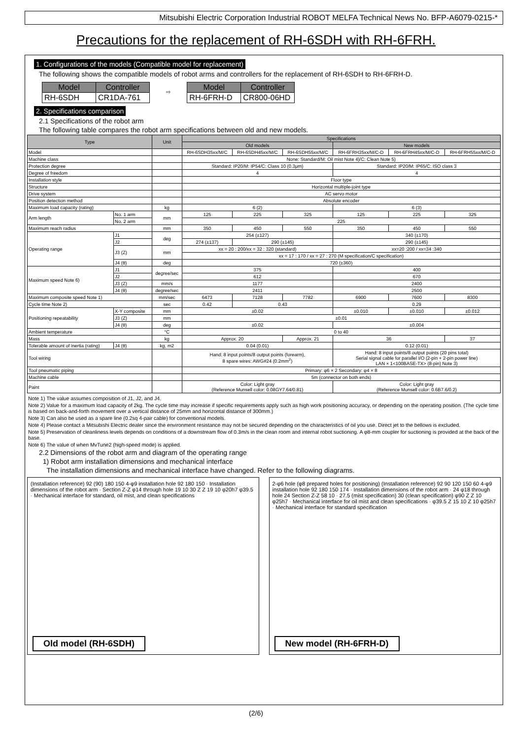Mitsubishi Electric Corporation Industrial ROBOT MELFA Technical News No. BFP-A6079-0215-*
Precautions for the replacement of RH-6SDH with RH-6FRH.
1. Configurations of the models (Compatible model for replacement)
The following shows the compatible models of robot arms and controllers for the replacement of RH-6SDH to RH-6FRH-D.
| Model | Controller |
| RH-6SDH | CR1DA-761 |
⇨
| Model | Controller |
| RH-6FRH-D | CR800-06HD |
2. Specifications comparison
2.1 Specifications of the robot arm
The following table compares the robot arm specifications between old and new models.
| Type | | Unit | Specifications | | | | | |
| --- | --- | --- | --- | --- | --- | --- | --- | --- |
| | | | Old models | | | New models | | |
| Model | | | RH-6SDH35xx/M/C | RH-6SDH45xx/M/C | RH-6SDH55xx/M/C | RH-6FRH35xx/M/C-D | RH-6FRH45xx/M/C-D | RH-6FRH55xx/M/C-D |
| Machine class | | | None: Standard/M: Oil mist Note 4)/C: Clean Note 5) | | | | | |
| Protection degree | | | Standard: IP20/M: IP54/C: Class 10 (0.3μm) | | | Standard: IP20/M: IP65/C: ISO class 3 | | |
| Degree of freedom | | | 4 | | | 4 | | |
| Installation style | | | Floor type | | | | | |
| Structure | | | Horizontal multiple-joint type | | | | | |
| Drive system | | | AC servo motor | | | | | |
| Position detection method | | | Absolute encoder | | | | | |
| Maximum load capacity (rating) | | kg | 6 (2) | | | 6 (3) | | |
| Arm length | No. 1 arm | mm | 125 | 225 | 325 | 125 | 225 | 325 |
| | No. 2 arm | | 225 | | | | | |
| Maximum reach radius | | mm | 350 | 450 | 550 | 350 | 450 | 550 |
| Operating range | J1 | deg | 254 (±127) | | | 340 (±170) | | |
| | J2 | | 274 (±137) | 290 (±145) | | 290 (±145) | | |
| | J3 (Z) | mm | xx = 20 : 200/xx = 32 : 320 (standard) | | | xx=20 :200 / xx=34 :340 | | |
| | | | xx = 17 : 170 / xx = 27 : 270 (M specification/C specification) | | | | | |
| | J4 (θ) | deg | 720 (±360) | | | | | |
| Maximum speed Note 6) | J1 | degree/sec | 375 | | | 400 | | |
| | J2 | | 612 | | | 670 | | |
| | J3 (Z) | mm/s | 1177 | | | 2400 | | |
| | J4 (θ) | degree/sec | 2411 | | | 2500 | | |
| Maximum composite speed Note 1) | | mm/sec | 6473 | 7128 | 7782 | 6900 | 7600 | 8300 |
| Cycle time Note 2) | | sec | 0.42 | 0.43 | | 0.29 | | |
| Positioning repeatability | X-Y composite | mm | ±0.02 | | | ±0.010 | ±0.010 | ±0.012 |
| | J3 (Z) | mm | ±0.01 | | | | | |
| | J4 (θ) | deg | ±0.02 | | | ±0.004 | | |
| Ambient temperature | | °C | 0 to 40 | | | | | |
| Mass | | kg | Approx. 20 | | Approx. 21 | 36 | | 37 |
| Tolerable amount of inertia (rating) | J4 (θ) | kg, m2 | 0.04 (0.01) | | | 0.12 (0.01) | | |
| Tool wiring | | | Hand: 8 input points/8 output points (forearm), 8 spare wires: AWG#24 (0.2mm<sup>2</sup>) | | | Hand: 8 input points/8 output points (20 pins total) Serial signal cable for parallel I/O (2-pin + 2-pin power line) LAN × 1<100BASE-TX> (8-pin) Note 3) | | |
| Tool pneumatic piping | | | Primary: φ6 × 2 Secondary: φ4 × 8 | | | | | |
| Machine cable | | | 5m (connector on both ends) | | | | | |
| Paint | | | Color: Light gray (Reference Munsell color: 0.08GY7.64/0.81) | | | Color: Light gray (Reference Munsell color: 0.6B7.6/0.2) | | |
Note 1) The value assumes composition of J1, J2, and J4.
Note 2) Value for a maximum load capacity of 2kg. The cycle time may increase if specific requirements apply such as high work positioning accuracy, or depending on the operating position. (The cycle time is based on back-and-forth movement over a vertical distance of 25mm and horizontal distance of 300mm.)
Note 3) Can also be used as a spare line (0.2sq 4-pair cable) for conventional models.
Note 4) Please contact a Mitsubishi Electric dealer since the environment resistance may not be secured depending on the characteristics of oil you use. Direct jet to the bellows is excluded.
Note 5) Preservation of cleanliness levels depends on conditions of a downstream flow of 0.3m/s in the clean room and internal robot suctioning. A φ8-mm coupler for suctioning is provided at the back of the base.
Note 6) The value of when MvTune2 (high-speed mode) is applied.
2.2 Dimensions of the robot arm and diagram of the operating range
1) Robot arm installation dimensions and mechanical interface
The installation dimensions and mechanical interface have changed. Refer to the following diagrams.
(Installation reference) 92 (90) 180 150 4-φ9 installation hole 92 180 150 · Installation dimensions of the robot arm · Section Z-Z φ14 through hole 19 10 30 Z Z 19 10 φ20h7 φ39.5 · Mechanical interface for standard, oil mist, and clean specifications
Old model (RH-6SDH)
2-φ6 hole (φ8 prepared holes for positioning) (Installation reference) 92 90 120 150 60 4-φ9 installation hole 92 180 150 174 · Installation dimensions of the robot arm · 24 φ18 through hole 24 Section Z-Z 58 10 · 27.5 (mist specification) 30 (clean specification) φ90 Z Z 10 φ25h7 · Mechanical interface for oil mist and clean specifications · φ39.5 Z 15 10 Z 10 φ25h7 · Mechanical interface for standard specification
New model (RH-6FRH-D)
(2/6)